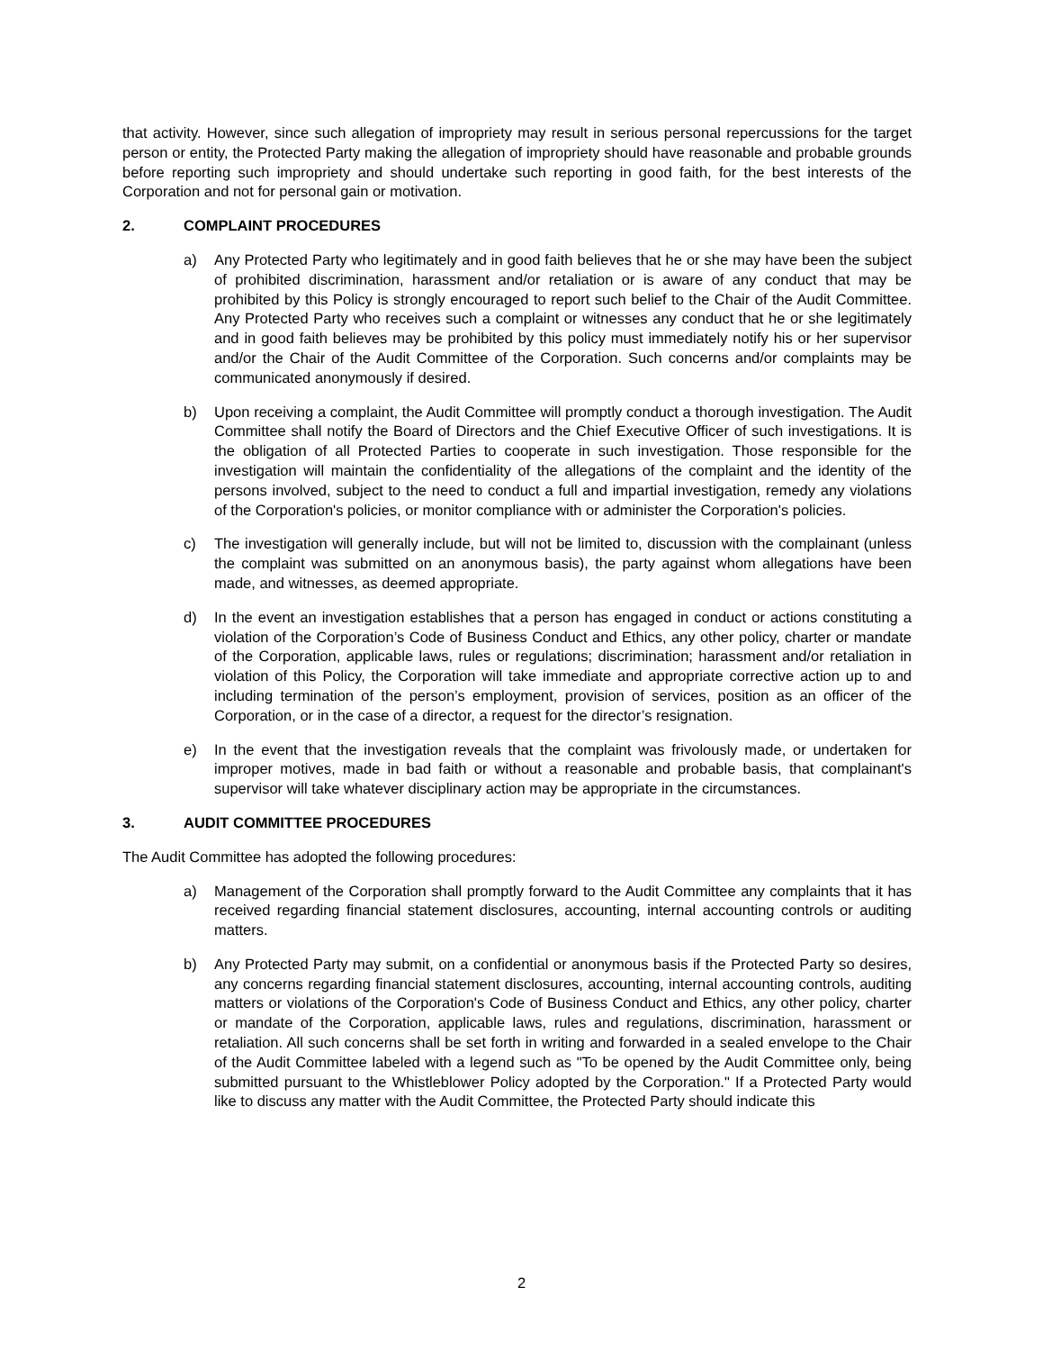that activity. However, since such allegation of impropriety may result in serious personal repercussions for the target person or entity, the Protected Party making the allegation of impropriety should have reasonable and probable grounds before reporting such impropriety and should undertake such reporting in good faith, for the best interests of the Corporation and not for personal gain or motivation.
2. COMPLAINT PROCEDURES
a) Any Protected Party who legitimately and in good faith believes that he or she may have been the subject of prohibited discrimination, harassment and/or retaliation or is aware of any conduct that may be prohibited by this Policy is strongly encouraged to report such belief to the Chair of the Audit Committee. Any Protected Party who receives such a complaint or witnesses any conduct that he or she legitimately and in good faith believes may be prohibited by this policy must immediately notify his or her supervisor and/or the Chair of the Audit Committee of the Corporation. Such concerns and/or complaints may be communicated anonymously if desired.
b) Upon receiving a complaint, the Audit Committee will promptly conduct a thorough investigation. The Audit Committee shall notify the Board of Directors and the Chief Executive Officer of such investigations. It is the obligation of all Protected Parties to cooperate in such investigation. Those responsible for the investigation will maintain the confidentiality of the allegations of the complaint and the identity of the persons involved, subject to the need to conduct a full and impartial investigation, remedy any violations of the Corporation's policies, or monitor compliance with or administer the Corporation's policies.
c) The investigation will generally include, but will not be limited to, discussion with the complainant (unless the complaint was submitted on an anonymous basis), the party against whom allegations have been made, and witnesses, as deemed appropriate.
d) In the event an investigation establishes that a person has engaged in conduct or actions constituting a violation of the Corporation’s Code of Business Conduct and Ethics, any other policy, charter or mandate of the Corporation, applicable laws, rules or regulations; discrimination; harassment and/or retaliation in violation of this Policy, the Corporation will take immediate and appropriate corrective action up to and including termination of the person’s employment, provision of services, position as an officer of the Corporation, or in the case of a director, a request for the director’s resignation.
e) In the event that the investigation reveals that the complaint was frivolously made, or undertaken for improper motives, made in bad faith or without a reasonable and probable basis, that complainant's supervisor will take whatever disciplinary action may be appropriate in the circumstances.
3. AUDIT COMMITTEE PROCEDURES
The Audit Committee has adopted the following procedures:
a) Management of the Corporation shall promptly forward to the Audit Committee any complaints that it has received regarding financial statement disclosures, accounting, internal accounting controls or auditing matters.
b) Any Protected Party may submit, on a confidential or anonymous basis if the Protected Party so desires, any concerns regarding financial statement disclosures, accounting, internal accounting controls, auditing matters or violations of the Corporation's Code of Business Conduct and Ethics, any other policy, charter or mandate of the Corporation, applicable laws, rules and regulations, discrimination, harassment or retaliation. All such concerns shall be set forth in writing and forwarded in a sealed envelope to the Chair of the Audit Committee labeled with a legend such as "To be opened by the Audit Committee only, being submitted pursuant to the Whistleblower Policy adopted by the Corporation." If a Protected Party would like to discuss any matter with the Audit Committee, the Protected Party should indicate this
2